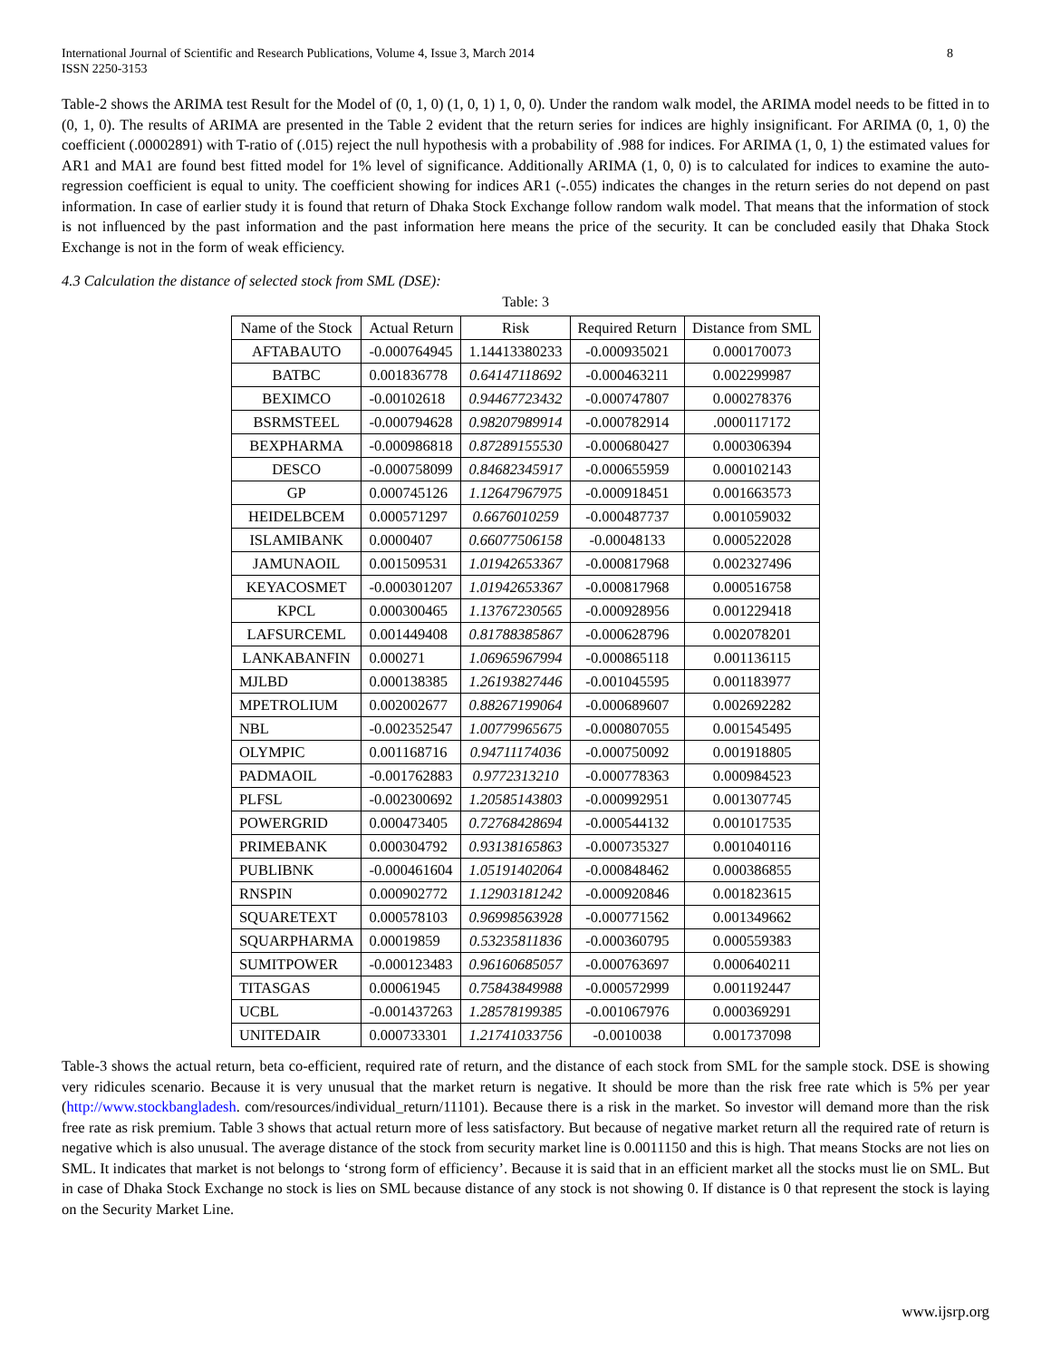International Journal of Scientific and Research Publications, Volume 4, Issue 3, March 2014
ISSN 2250-3153
8
Table-2 shows the ARIMA test Result for the Model of (0, 1, 0) (1, 0, 1) 1, 0, 0). Under the random walk model, the ARIMA model needs to be fitted in to (0, 1, 0). The results of ARIMA are presented in the Table 2 evident that the return series for indices are highly insignificant. For ARIMA (0, 1, 0) the coefficient (.00002891) with T-ratio of (.015) reject the null hypothesis with a probability of .988 for indices. For ARIMA (1, 0, 1) the estimated values for AR1 and MA1 are found best fitted model for 1% level of significance. Additionally ARIMA (1, 0, 0) is to calculated for indices to examine the auto- regression coefficient is equal to unity. The coefficient showing for indices AR1 (-.055) indicates the changes in the return series do not depend on past information. In case of earlier study it is found that return of Dhaka Stock Exchange follow random walk model. That means that the information of stock is not influenced by the past information and the past information here means the price of the security. It can be concluded easily that Dhaka Stock Exchange is not in the form of weak efficiency.
4.3 Calculation the distance of selected stock from SML (DSE):
Table: 3
| Name of the Stock | Actual Return | Risk | Required Return | Distance from SML |
| --- | --- | --- | --- | --- |
| AFTABAUTO | -0.000764945 | 1.14413380233 | -0.000935021 | 0.000170073 |
| BATBC | 0.001836778 | 0.64147118692 | -0.000463211 | 0.002299987 |
| BEXIMCO | -0.00102618 | 0.94467723432 | -0.000747807 | 0.000278376 |
| BSRMSTEEL | -0.000794628 | 0.98207989914 | -0.000782914 | .0000117172 |
| BEXPHARMA | -0.000986818 | 0.87289155530 | -0.000680427 | 0.000306394 |
| DESCO | -0.000758099 | 0.84682345917 | -0.000655959 | 0.000102143 |
| GP | 0.000745126 | 1.12647967975 | -0.000918451 | 0.001663573 |
| HEIDELBCEM | 0.000571297 | 0.6676010259 | -0.000487737 | 0.001059032 |
| ISLAMIBANK | 0.0000407 | 0.66077506158 | -0.00048133 | 0.000522028 |
| JAMUNAOIL | 0.001509531 | 1.01942653367 | -0.000817968 | 0.002327496 |
| KEYACOSMET | -0.000301207 | 1.01942653367 | -0.000817968 | 0.000516758 |
| KPCL | 0.000300465 | 1.13767230565 | -0.000928956 | 0.001229418 |
| LAFSURCEML | 0.001449408 | 0.81788385867 | -0.000628796 | 0.002078201 |
| LANKABANFIN | 0.000271 | 1.06965967994 | -0.000865118 | 0.001136115 |
| MJLBD | 0.000138385 | 1.26193827446 | -0.001045595 | 0.001183977 |
| MPETROLIUM | 0.002002677 | 0.88267199064 | -0.000689607 | 0.002692282 |
| NBL | -0.002352547 | 1.00779965675 | -0.000807055 | 0.001545495 |
| OLYMPIC | 0.001168716 | 0.94711174036 | -0.000750092 | 0.001918805 |
| PADMAOIL | -0.001762883 | 0.9772313210 | -0.000778363 | 0.000984523 |
| PLFSL | -0.002300692 | 1.20585143803 | -0.000992951 | 0.001307745 |
| POWERGRID | 0.000473405 | 0.72768428694 | -0.000544132 | 0.001017535 |
| PRIMEBANK | 0.000304792 | 0.93138165863 | -0.000735327 | 0.001040116 |
| PUBLIBNK | -0.000461604 | 1.05191402064 | -0.000848462 | 0.000386855 |
| RNSPIN | 0.000902772 | 1.12903181242 | -0.000920846 | 0.001823615 |
| SQUARETEXT | 0.000578103 | 0.96998563928 | -0.000771562 | 0.001349662 |
| SQUARPHARMA | 0.00019859 | 0.53235811836 | -0.000360795 | 0.000559383 |
| SUMITPOWER | -0.000123483 | 0.96160685057 | -0.000763697 | 0.000640211 |
| TITASGAS | 0.00061945 | 0.75843849988 | -0.000572999 | 0.001192447 |
| UCBL | -0.001437263 | 1.28578199385 | -0.001067976 | 0.000369291 |
| UNITEDAIR | 0.000733301 | 1.21741033756 | -0.0010038 | 0.001737098 |
Table-3 shows the actual return, beta co-efficient, required rate of return, and the distance of each stock from SML for the sample stock. DSE is showing very ridicules scenario. Because it is very unusual that the market return is negative. It should be more than the risk free rate which is 5% per year (http://www.stockbangladesh. com/resources/individual_return/11101). Because there is a risk in the market. So investor will demand more than the risk free rate as risk premium. Table 3 shows that actual return more of less satisfactory. But because of negative market return all the required rate of return is negative which is also unusual. The average distance of the stock from security market line is 0.0011150 and this is high. That means Stocks are not lies on SML. It indicates that market is not belongs to ‘strong form of efficiency’. Because it is said that in an efficient market all the stocks must lie on SML. But in case of Dhaka Stock Exchange no stock is lies on SML because distance of any stock is not showing 0. If distance is 0 that represent the stock is laying on the Security Market Line.
www.ijsrp.org